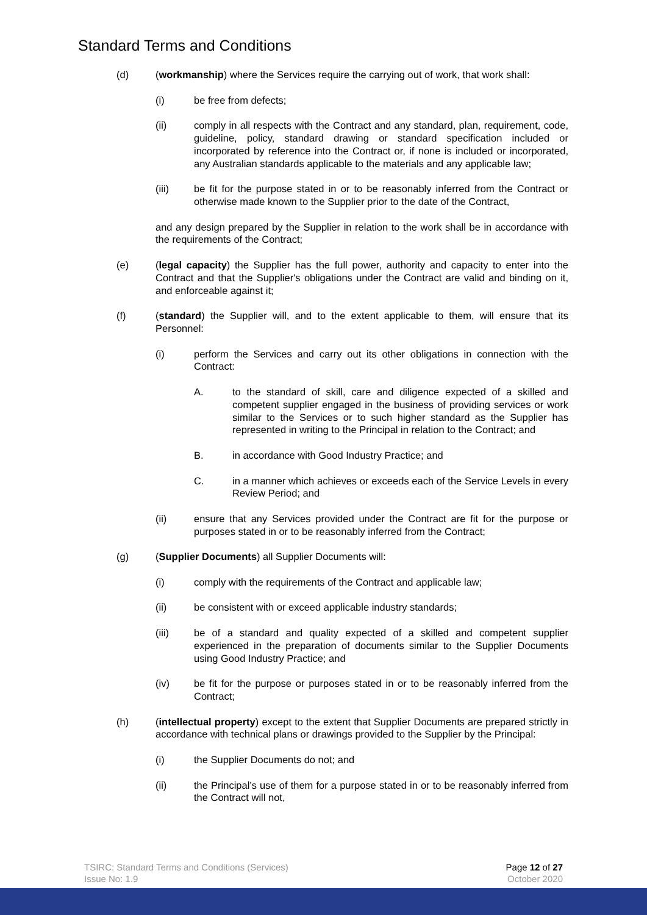Standard Terms and Conditions
(d) (workmanship) where the Services require the carrying out of work, that work shall:
(i) be free from defects;
(ii) comply in all respects with the Contract and any standard, plan, requirement, code, guideline, policy, standard drawing or standard specification included or incorporated by reference into the Contract or, if none is included or incorporated, any Australian standards applicable to the materials and any applicable law;
(iii) be fit for the purpose stated in or to be reasonably inferred from the Contract or otherwise made known to the Supplier prior to the date of the Contract,
and any design prepared by the Supplier in relation to the work shall be in accordance with the requirements of the Contract;
(e) (legal capacity) the Supplier has the full power, authority and capacity to enter into the Contract and that the Supplier's obligations under the Contract are valid and binding on it, and enforceable against it;
(f) (standard) the Supplier will, and to the extent applicable to them, will ensure that its Personnel:
(i) perform the Services and carry out its other obligations in connection with the Contract:
A. to the standard of skill, care and diligence expected of a skilled and competent supplier engaged in the business of providing services or work similar to the Services or to such higher standard as the Supplier has represented in writing to the Principal in relation to the Contract; and
B. in accordance with Good Industry Practice; and
C. in a manner which achieves or exceeds each of the Service Levels in every Review Period; and
(ii) ensure that any Services provided under the Contract are fit for the purpose or purposes stated in or to be reasonably inferred from the Contract;
(g) (Supplier Documents) all Supplier Documents will:
(i) comply with the requirements of the Contract and applicable law;
(ii) be consistent with or exceed applicable industry standards;
(iii) be of a standard and quality expected of a skilled and competent supplier experienced in the preparation of documents similar to the Supplier Documents using Good Industry Practice; and
(iv) be fit for the purpose or purposes stated in or to be reasonably inferred from the Contract;
(h) (intellectual property) except to the extent that Supplier Documents are prepared strictly in accordance with technical plans or drawings provided to the Supplier by the Principal:
(i) the Supplier Documents do not; and
(ii) the Principal’s use of them for a purpose stated in or to be reasonably inferred from the Contract will not,
TSIRC: Standard Terms and Conditions (Services)
Issue No: 1.9
Page 12 of 27
October 2020